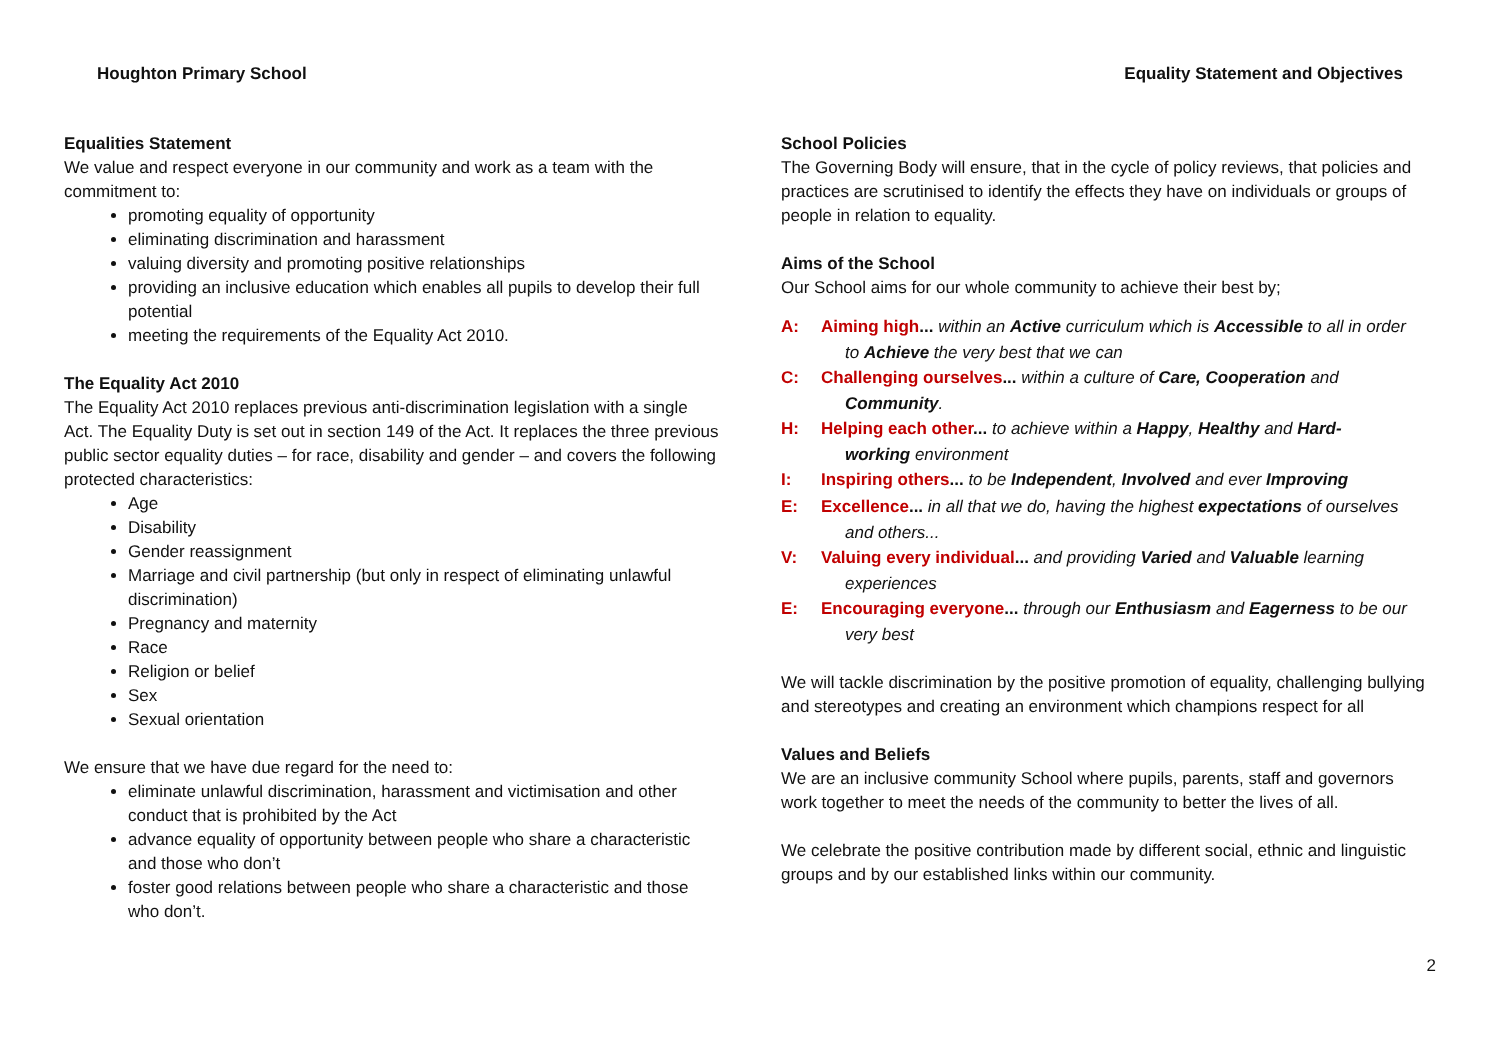Houghton Primary School Equality Statement and Objectives
Equalities Statement
We value and respect everyone in our community and work as a team with the commitment to:
promoting equality of opportunity
eliminating discrimination and harassment
valuing diversity and promoting positive relationships
providing an inclusive education which enables all pupils to develop their full potential
meeting the requirements of the Equality Act 2010.
The Equality Act 2010
The Equality Act 2010 replaces previous anti-discrimination legislation with a single Act. The Equality Duty is set out in section 149 of the Act. It replaces the three previous public sector equality duties – for race, disability and gender – and covers the following protected characteristics:
Age
Disability
Gender reassignment
Marriage and civil partnership (but only in respect of eliminating unlawful discrimination)
Pregnancy and maternity
Race
Religion or belief
Sex
Sexual orientation
We ensure that we have due regard for the need to:
eliminate unlawful discrimination, harassment and victimisation and other conduct that is prohibited by the Act
advance equality of opportunity between people who share a characteristic and those who don’t
foster good relations between people who share a characteristic and those who don’t.
School Policies
The Governing Body will ensure, that in the cycle of policy reviews, that policies and practices are scrutinised to identify the effects they have on individuals or groups of people in relation to equality.
Aims of the School
Our School aims for our whole community to achieve their best by;
A: Aiming high... within an Active curriculum which is Accessible to all in order
to Achieve the very best that we can
C: Challenging ourselves... within a culture of Care, Cooperation and
Community.
H: Helping each other... to achieve within a Happy, Healthy and Hard-
working environment
I: Inspiring others... to be Independent, Involved and ever Improving
E: Excellence... in all that we do, having the highest expectations of ourselves
and others...
V: Valuing every individual... and providing Varied and Valuable learning
experiences
E: Encouraging everyone... through our Enthusiasm and Eagerness to be our
very best
We will tackle discrimination by the positive promotion of equality, challenging bullying and stereotypes and creating an environment which champions respect for all
Values and Beliefs
We are an inclusive community School where pupils, parents, staff and governors work together to meet the needs of the community to better the lives of all.
We celebrate the positive contribution made by different social, ethnic and linguistic groups and by our established links within our community.
2